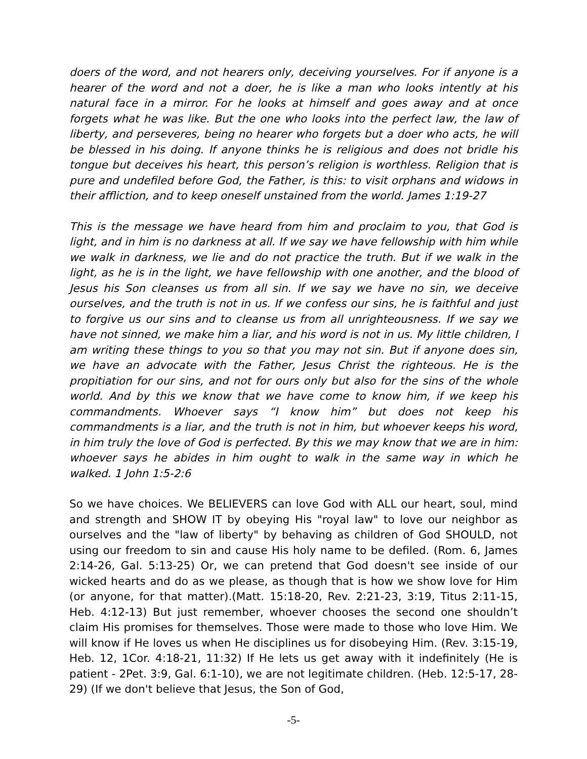doers of the word, and not hearers only, deceiving yourselves. For if anyone is a hearer of the word and not a doer, he is like a man who looks intently at his natural face in a mirror. For he looks at himself and goes away and at once forgets what he was like. But the one who looks into the perfect law, the law of liberty, and perseveres, being no hearer who forgets but a doer who acts, he will be blessed in his doing. If anyone thinks he is religious and does not bridle his tongue but deceives his heart, this person’s religion is worthless. Religion that is pure and undefiled before God, the Father, is this: to visit orphans and widows in their affliction, and to keep oneself unstained from the world. James 1:19-27
This is the message we have heard from him and proclaim to you, that God is light, and in him is no darkness at all. If we say we have fellowship with him while we walk in darkness, we lie and do not practice the truth. But if we walk in the light, as he is in the light, we have fellowship with one another, and the blood of Jesus his Son cleanses us from all sin. If we say we have no sin, we deceive ourselves, and the truth is not in us. If we confess our sins, he is faithful and just to forgive us our sins and to cleanse us from all unrighteousness. If we say we have not sinned, we make him a liar, and his word is not in us. My little children, I am writing these things to you so that you may not sin. But if anyone does sin, we have an advocate with the Father, Jesus Christ the righteous. He is the propitiation for our sins, and not for ours only but also for the sins of the whole world. And by this we know that we have come to know him, if we keep his commandments. Whoever says “I know him” but does not keep his commandments is a liar, and the truth is not in him, but whoever keeps his word, in him truly the love of God is perfected. By this we may know that we are in him: whoever says he abides in him ought to walk in the same way in which he walked. 1 John 1:5-2:6
So we have choices. We BELIEVERS can love God with ALL our heart, soul, mind and strength and SHOW IT by obeying His "royal law" to love our neighbor as ourselves and the "law of liberty" by behaving as children of God SHOULD, not using our freedom to sin and cause His holy name to be defiled. (Rom. 6, James 2:14-26, Gal. 5:13-25) Or, we can pretend that God doesn't see inside of our wicked hearts and do as we please, as though that is how we show love for Him (or anyone, for that matter).(Matt. 15:18-20, Rev. 2:21-23, 3:19, Titus 2:11-15, Heb. 4:12-13) But just remember, whoever chooses the second one shouldn’t claim His promises for themselves. Those were made to those who love Him. We will know if He loves us when He disciplines us for disobeying Him. (Rev. 3:15-19, Heb. 12, 1Cor. 4:18-21, 11:32) If He lets us get away with it indefinitely (He is patient - 2Pet. 3:9, Gal. 6:1-10), we are not legitimate children. (Heb. 12:5-17, 28-29) (If we don't believe that Jesus, the Son of God,
-5-